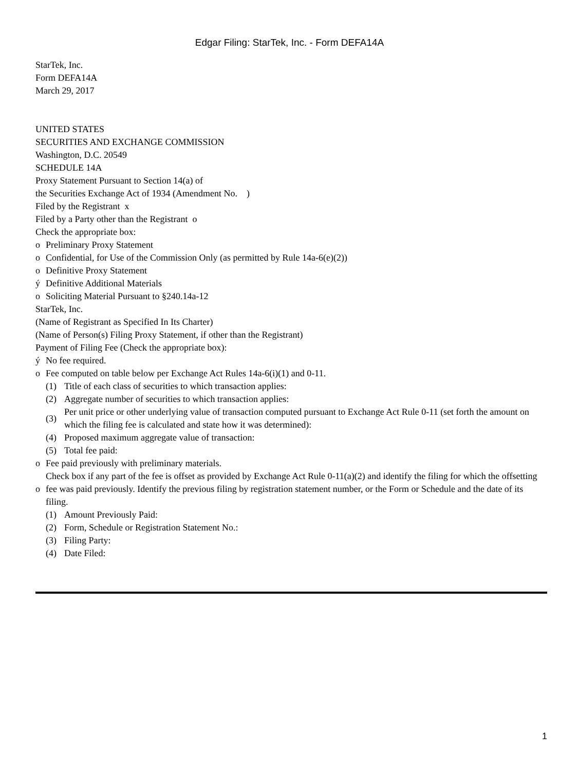Edgar Filing: StarTek, Inc. - Form DEFA14A
StarTek, Inc.
Form DEFA14A
March 29, 2017
UNITED STATES
SECURITIES AND EXCHANGE COMMISSION
Washington, D.C. 20549
SCHEDULE 14A
Proxy Statement Pursuant to Section 14(a) of
the Securities Exchange Act of 1934 (Amendment No. )
Filed by the Registrant x
Filed by a Party other than the Registrant o
Check the appropriate box:
o Preliminary Proxy Statement
o Confidential, for Use of the Commission Only (as permitted by Rule 14a-6(e)(2))
o Definitive Proxy Statement
ý Definitive Additional Materials
o Soliciting Material Pursuant to §240.14a-12
StarTek, Inc.
(Name of Registrant as Specified In Its Charter)
(Name of Person(s) Filing Proxy Statement, if other than the Registrant)
Payment of Filing Fee (Check the appropriate box):
ý No fee required.
o Fee computed on table below per Exchange Act Rules 14a-6(i)(1) and 0-11.
(1) Title of each class of securities to which transaction applies:
(2) Aggregate number of securities to which transaction applies:
(3) Per unit price or other underlying value of transaction computed pursuant to Exchange Act Rule 0-11 (set forth the amount on which the filing fee is calculated and state how it was determined):
(4) Proposed maximum aggregate value of transaction:
(5) Total fee paid:
o Fee paid previously with preliminary materials.
o Check box if any part of the fee is offset as provided by Exchange Act Rule 0-11(a)(2) and identify the filing for which the offsetting fee was paid previously. Identify the previous filing by registration statement number, or the Form or Schedule and the date of its filing.
(1) Amount Previously Paid:
(2) Form, Schedule or Registration Statement No.:
(3) Filing Party:
(4) Date Filed:
1